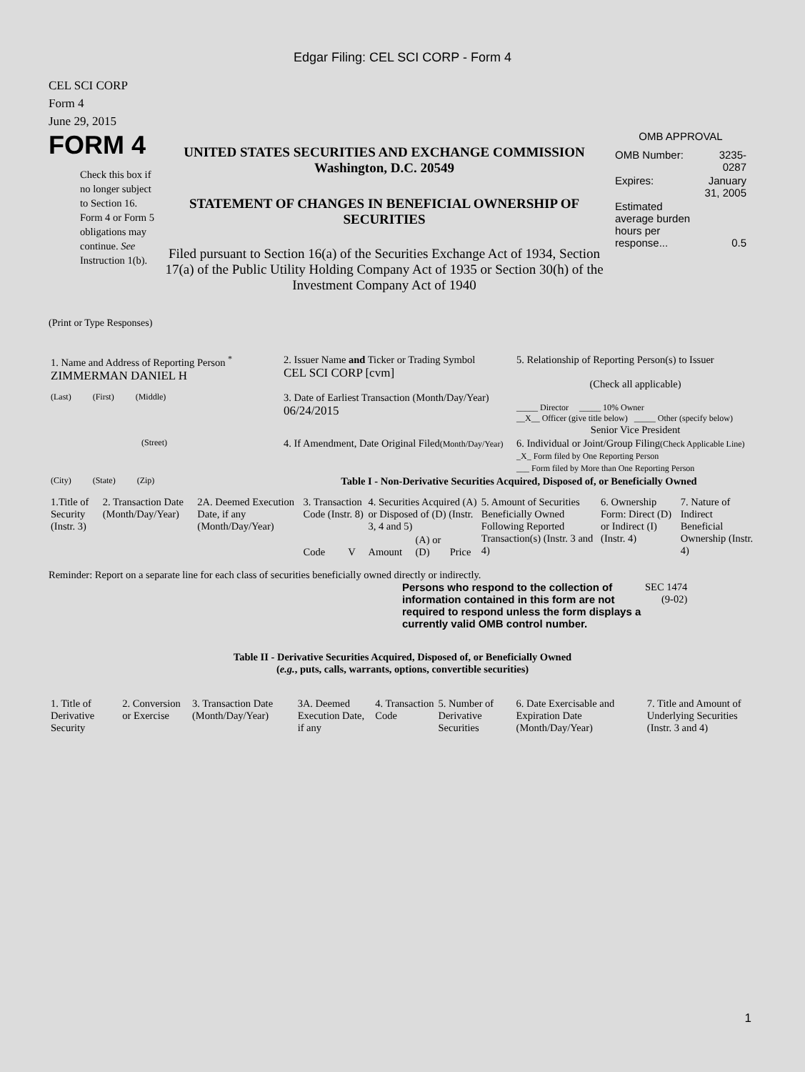Edgar Filing: CEL SCI CORP - Form 4
CEL SCI CORP
Form 4
June 29, 2015
FORM 4
Check this box if no longer subject to Section 16. Form 4 or Form 5 obligations may continue. See Instruction 1(b).
UNITED STATES SECURITIES AND EXCHANGE COMMISSION
Washington, D.C. 20549
STATEMENT OF CHANGES IN BENEFICIAL OWNERSHIP OF SECURITIES
Filed pursuant to Section 16(a) of the Securities Exchange Act of 1934, Section 17(a) of the Public Utility Holding Company Act of 1935 or Section 30(h) of the Investment Company Act of 1940
OMB APPROVAL
| OMB Number: | 3235-0287 |
| Expires: | January 31, 2005 |
| Estimated average burden hours per response... | 0.5 |
(Print or Type Responses)
| 1. Name and Address of Reporting Person <sup>*</sup> ZIMMERMAN DANIEL H | 2. Issuer Name and Ticker or Trading Symbol CEL SCI CORP [cvm] | 5. Relationship of Reporting Person(s) to Issuer (Check all applicable) |
| (Last) (First) (Middle) | 3. Date of Earliest Transaction (Month/Day/Year) 06/24/2015 | _____ Director _____ 10% Owner __X__ Officer (give title below) _____ Other (specify below) Senior Vice President |
| (Street) | 4. If Amendment, Date Original Filed (Month/Day/Year) | 6. Individual or Joint/Group Filing (Check Applicable Line) _X_ Form filed by One Reporting Person ___ Form filed by More than One Reporting Person |
| (City) (State) (Zip) | Table I - Non-Derivative Securities Acquired, Disposed of, or Beneficially Owned | |
| 1.Title of Security (Instr. 3) | 2. Transaction Date (Month/Day/Year) | 2A. Deemed Execution Date, if any (Month/Day/Year) | 3. Transaction Code (Instr. 8) | | 4. Securities Acquired (A) or Disposed of (D) (Instr. 3, 4 and 5) | | | 5. Amount of Securities Beneficially Owned Following Reported Transaction(s) (Instr. 3 and 4) | 6. Ownership Form: Direct (D) or Indirect (I) (Instr. 4) | 7. Nature of Indirect Beneficial Ownership (Instr. 4) |
| --- | --- | --- | --- | --- | --- | --- | --- | --- | --- | --- |
| | | | Code | V | Amount | (A) or (D) | Price | | | |
Reminder: Report on a separate line for each class of securities beneficially owned directly or indirectly.
Persons who respond to the collection of information contained in this form are not required to respond unless the form displays a currently valid OMB control number.
SEC 1474
(9-02)
Table II - Derivative Securities Acquired, Disposed of, or Beneficially Owned
(e.g., puts, calls, warrants, options, convertible securities)
| 1. Title of Derivative Security | 2. Conversion or Exercise | 3. Transaction Date (Month/Day/Year) | 3A. Deemed Execution Date, if any | 4. Transaction Code | 5. Number of Derivative Securities | 6. Date Exercisable and Expiration Date (Month/Day/Year) | 7. Title and Amount of Underlying Securities (Instr. 3 and 4) |
| --- | --- | --- | --- | --- | --- | --- | --- |
1